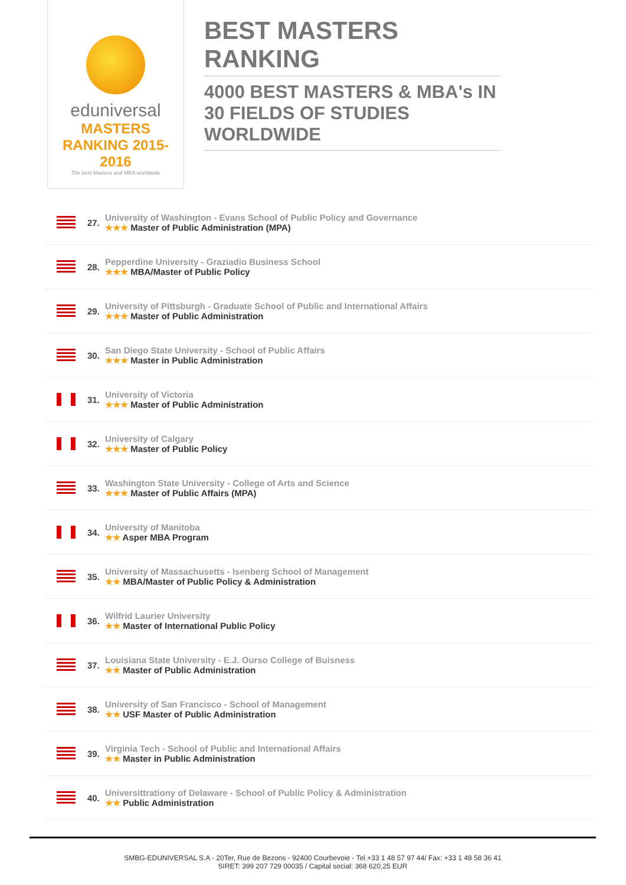eduniversal
MASTERS RANKING 2015-2016
The best Masters and MBA worldwide
BEST MASTERS RANKING
4000 BEST MASTERS & MBA's IN 30 FIELDS OF STUDIES WORLDWIDE
27.
University of Washington - Evans School of Public Policy and Governance
★★★ Master of Public Administration (MPA)
28.
Pepperdine University - Graziadio Business School
★★★ MBA/Master of Public Policy
29.
University of Pittsburgh - Graduate School of Public and International Affairs
★★★ Master of Public Administration
30.
San Diego State University - School of Public Affairs
★★★ Master in Public Administration
31.
University of Victoria
★★★ Master of Public Administration
32.
University of Calgary
★★★ Master of Public Policy
33.
Washington State University - College of Arts and Science
★★★ Master of Public Affairs (MPA)
34.
University of Manitoba
★★ Asper MBA Program
35.
University of Massachusetts - Isenberg School of Management
★★ MBA/Master of Public Policy & Administration
36.
Wilfrid Laurier University
★★ Master of International Public Policy
37.
Louisiana State University - E.J. Ourso College of Buisness
★★ Master of Public Administration
38.
University of San Francisco - School of Management
★★ USF Master of Public Administration
39.
Virginia Tech - School of Public and International Affairs
★★ Master in Public Administration
40.
Universittrationy of Delaware - School of Public Policy & Administration
★★ Public Administration
SMBG-EDUNIVERSAL S.A - 20Ter, Rue de Bezons - 92400 Courbevoie - Tel.+33 1 48 57 97 44/ Fax: +33 1 48 58 36 41
SIRET: 399 207 729 00035 / Capital social: 368 620,25 EUR